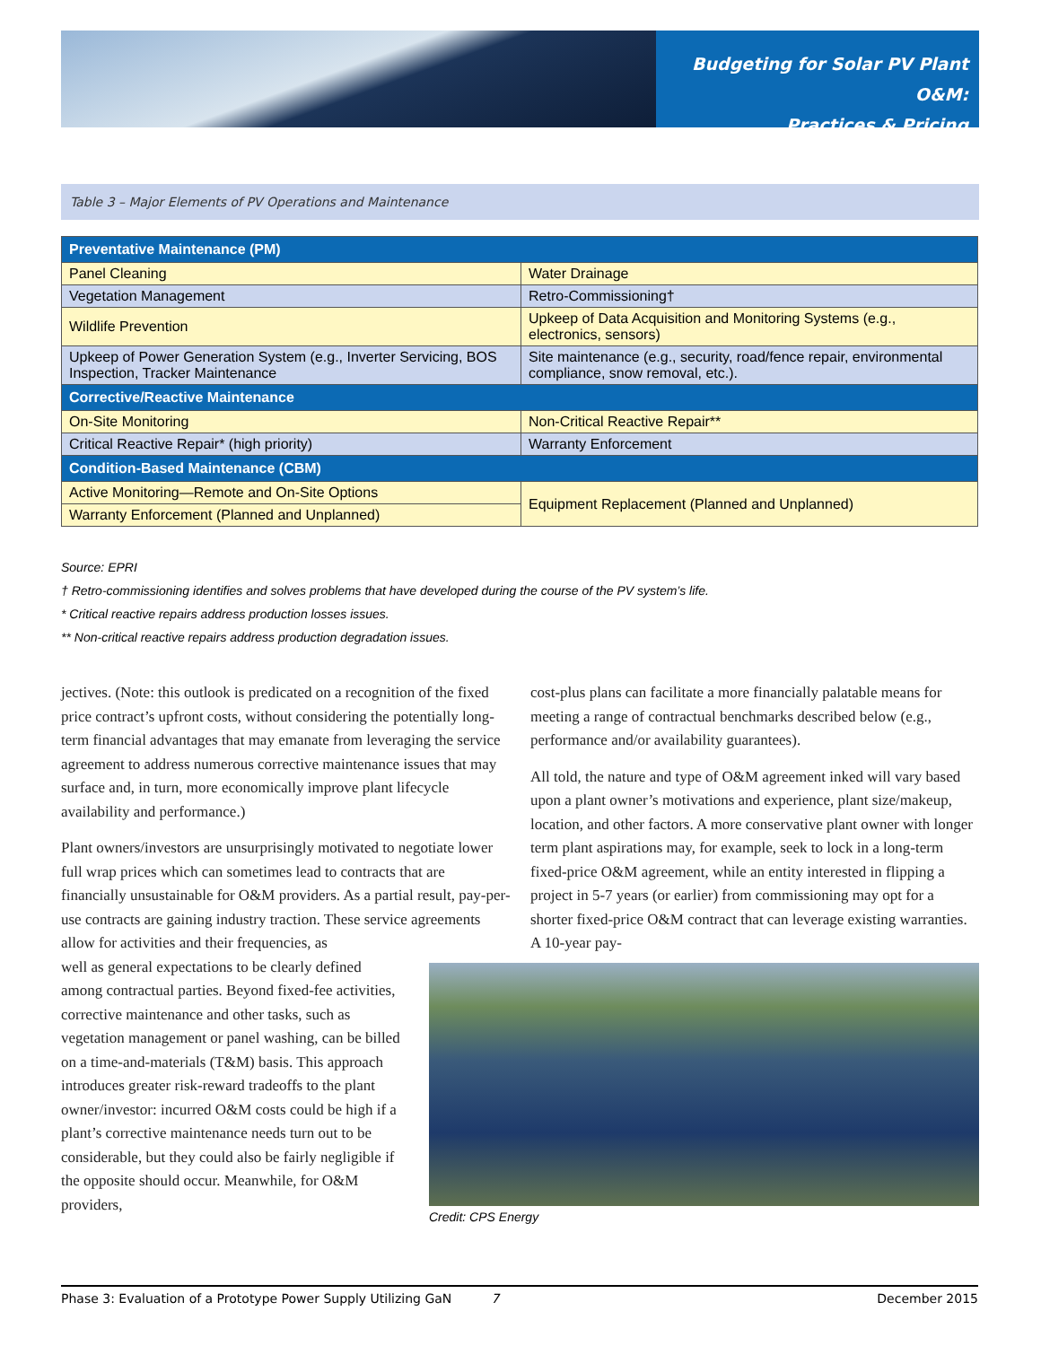Budgeting for Solar PV Plant O&M:
Practices & Pricing
Table 3 – Major Elements of PV Operations and Maintenance
| Preventative Maintenance (PM) | |
| --- | --- |
| Panel Cleaning | Water Drainage |
| Vegetation Management | Retro-Commissioning† |
| Wildlife Prevention | Upkeep of Data Acquisition and Monitoring Systems (e.g., electronics, sensors) |
| Upkeep of Power Generation System (e.g., Inverter Servicing, BOS Inspection, Tracker Maintenance | Site maintenance (e.g., security, road/fence repair, environmental compliance, snow removal, etc.). |
| Corrective/Reactive Maintenance | |
| On-Site Monitoring | Non-Critical Reactive Repair** |
| Critical Reactive Repair* (high priority) | Warranty Enforcement |
| Condition-Based Maintenance (CBM) | |
| Active Monitoring—Remote and On-Site Options | Equipment Replacement (Planned and Unplanned) |
| Warranty Enforcement (Planned and Unplanned) | |
Source: EPRI
† Retro-commissioning identifies and solves problems that have developed during the course of the PV system’s life.
* Critical reactive repairs address production losses issues.
** Non-critical reactive repairs address production degradation issues.
jectives. (Note: this outlook is predicated on a recognition of the fixed price contract’s upfront costs, without considering the potentially long-term financial advantages that may emanate from leveraging the service agreement to address numerous corrective maintenance issues that may surface and, in turn, more economically improve plant lifecycle availability and performance.)
Plant owners/investors are unsurprisingly motivated to negotiate lower full wrap prices which can sometimes lead to contracts that are financially unsustainable for O&M providers. As a partial result, pay-per-use contracts are gaining industry traction. These service agreements allow for activities and their frequencies, as
well as general expectations to be clearly defined among contractual parties. Beyond fixed-fee activities, corrective maintenance and other tasks, such as vegetation management or panel washing, can be billed on a time-and-materials (T&M) basis. This approach introduces greater risk-reward tradeoffs to the plant owner/investor: incurred O&M costs could be high if a plant’s corrective maintenance needs turn out to be considerable, but they could also be fairly negligible if the opposite should occur. Meanwhile, for O&M providers,
cost-plus plans can facilitate a more financially palatable means for meeting a range of contractual benchmarks described below (e.g., performance and/or availability guarantees).
All told, the nature and type of O&M agreement inked will vary based upon a plant owner’s motivations and experience, plant size/makeup, location, and other factors. A more conservative plant owner with longer term plant aspirations may, for example, seek to lock in a long-term fixed-price O&M agreement, while an entity interested in flipping a project in 5-7 years (or earlier) from commissioning may opt for a shorter fixed-price O&M contract that can leverage existing warranties. A 10-year pay-
Credit: CPS Energy
Phase 3: Evaluation of a Prototype Power Supply Utilizing GaN 7 December 2015